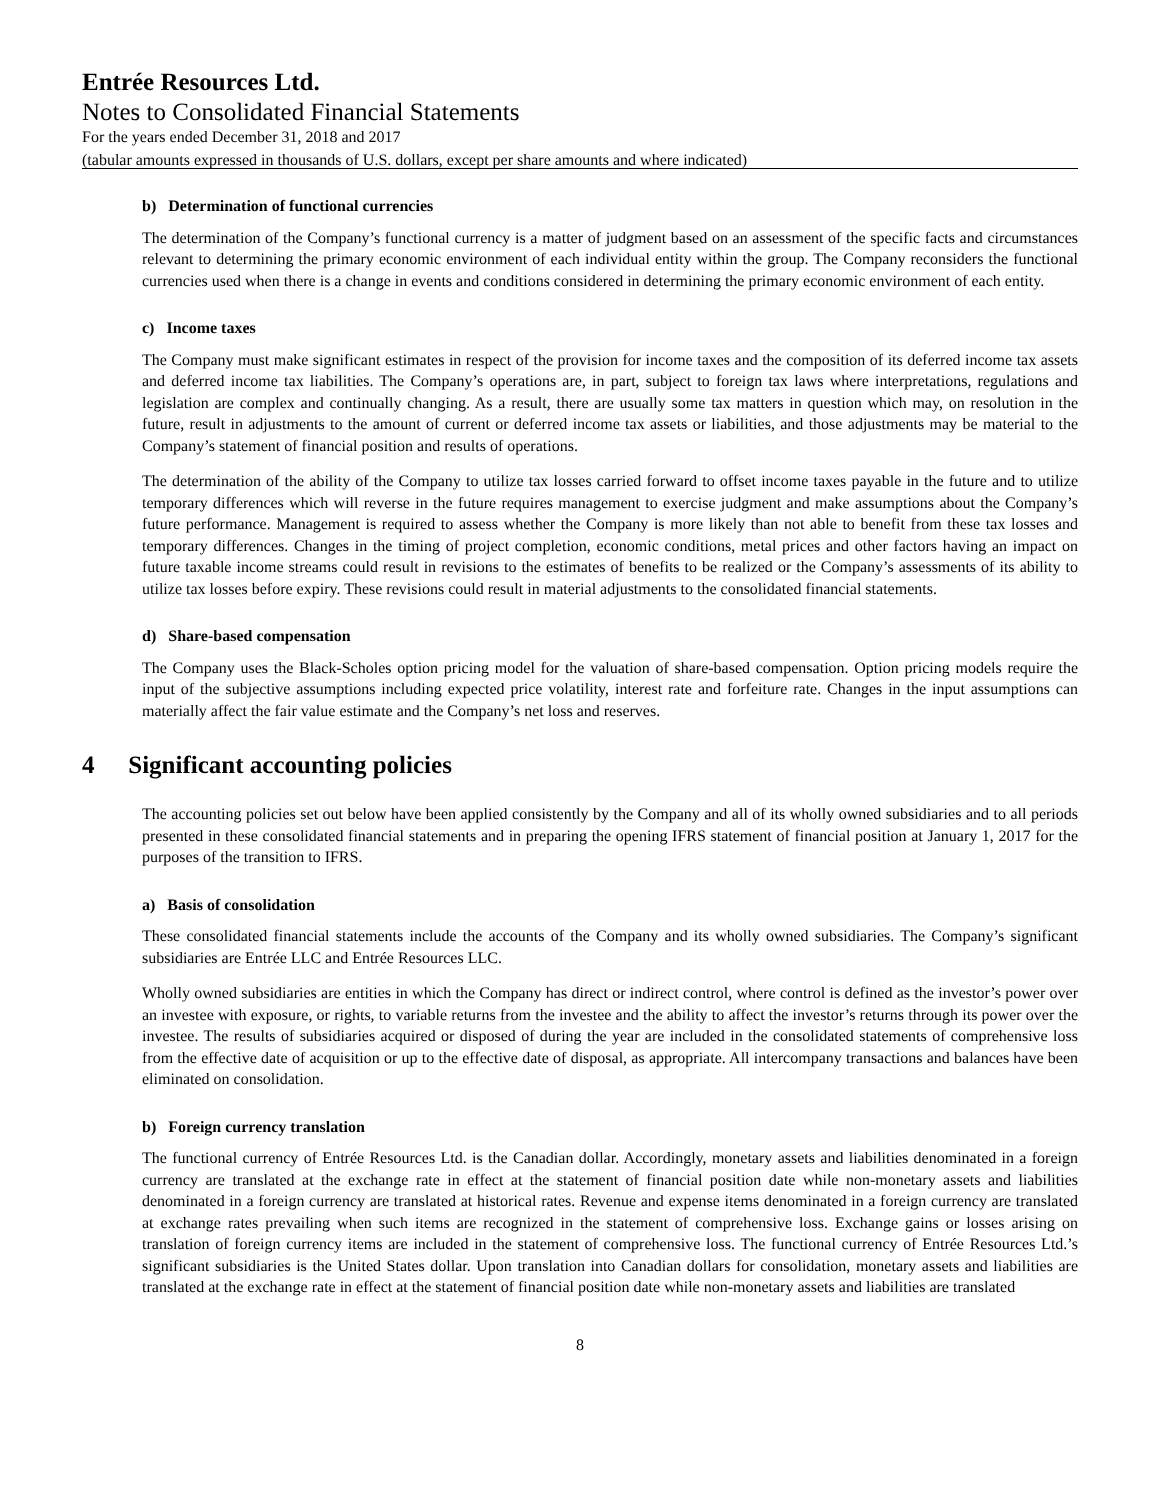Entrée Resources Ltd.
Notes to Consolidated Financial Statements
For the years ended December 31, 2018 and 2017
(tabular amounts expressed in thousands of U.S. dollars, except per share amounts and where indicated)
b) Determination of functional currencies
The determination of the Company’s functional currency is a matter of judgment based on an assessment of the specific facts and circumstances relevant to determining the primary economic environment of each individual entity within the group. The Company reconsiders the functional currencies used when there is a change in events and conditions considered in determining the primary economic environment of each entity.
c) Income taxes
The Company must make significant estimates in respect of the provision for income taxes and the composition of its deferred income tax assets and deferred income tax liabilities. The Company’s operations are, in part, subject to foreign tax laws where interpretations, regulations and legislation are complex and continually changing. As a result, there are usually some tax matters in question which may, on resolution in the future, result in adjustments to the amount of current or deferred income tax assets or liabilities, and those adjustments may be material to the Company’s statement of financial position and results of operations.
The determination of the ability of the Company to utilize tax losses carried forward to offset income taxes payable in the future and to utilize temporary differences which will reverse in the future requires management to exercise judgment and make assumptions about the Company’s future performance. Management is required to assess whether the Company is more likely than not able to benefit from these tax losses and temporary differences. Changes in the timing of project completion, economic conditions, metal prices and other factors having an impact on future taxable income streams could result in revisions to the estimates of benefits to be realized or the Company’s assessments of its ability to utilize tax losses before expiry. These revisions could result in material adjustments to the consolidated financial statements.
d) Share-based compensation
The Company uses the Black-Scholes option pricing model for the valuation of share-based compensation. Option pricing models require the input of the subjective assumptions including expected price volatility, interest rate and forfeiture rate. Changes in the input assumptions can materially affect the fair value estimate and the Company’s net loss and reserves.
4 Significant accounting policies
The accounting policies set out below have been applied consistently by the Company and all of its wholly owned subsidiaries and to all periods presented in these consolidated financial statements and in preparing the opening IFRS statement of financial position at January 1, 2017 for the purposes of the transition to IFRS.
a) Basis of consolidation
These consolidated financial statements include the accounts of the Company and its wholly owned subsidiaries. The Company’s significant subsidiaries are Entrée LLC and Entrée Resources LLC.
Wholly owned subsidiaries are entities in which the Company has direct or indirect control, where control is defined as the investor’s power over an investee with exposure, or rights, to variable returns from the investee and the ability to affect the investor’s returns through its power over the investee. The results of subsidiaries acquired or disposed of during the year are included in the consolidated statements of comprehensive loss from the effective date of acquisition or up to the effective date of disposal, as appropriate. All intercompany transactions and balances have been eliminated on consolidation.
b) Foreign currency translation
The functional currency of Entrée Resources Ltd. is the Canadian dollar. Accordingly, monetary assets and liabilities denominated in a foreign currency are translated at the exchange rate in effect at the statement of financial position date while non-monetary assets and liabilities denominated in a foreign currency are translated at historical rates. Revenue and expense items denominated in a foreign currency are translated at exchange rates prevailing when such items are recognized in the statement of comprehensive loss. Exchange gains or losses arising on translation of foreign currency items are included in the statement of comprehensive loss. The functional currency of Entrée Resources Ltd.’s significant subsidiaries is the United States dollar. Upon translation into Canadian dollars for consolidation, monetary assets and liabilities are translated at the exchange rate in effect at the statement of financial position date while non-monetary assets and liabilities are translated
8